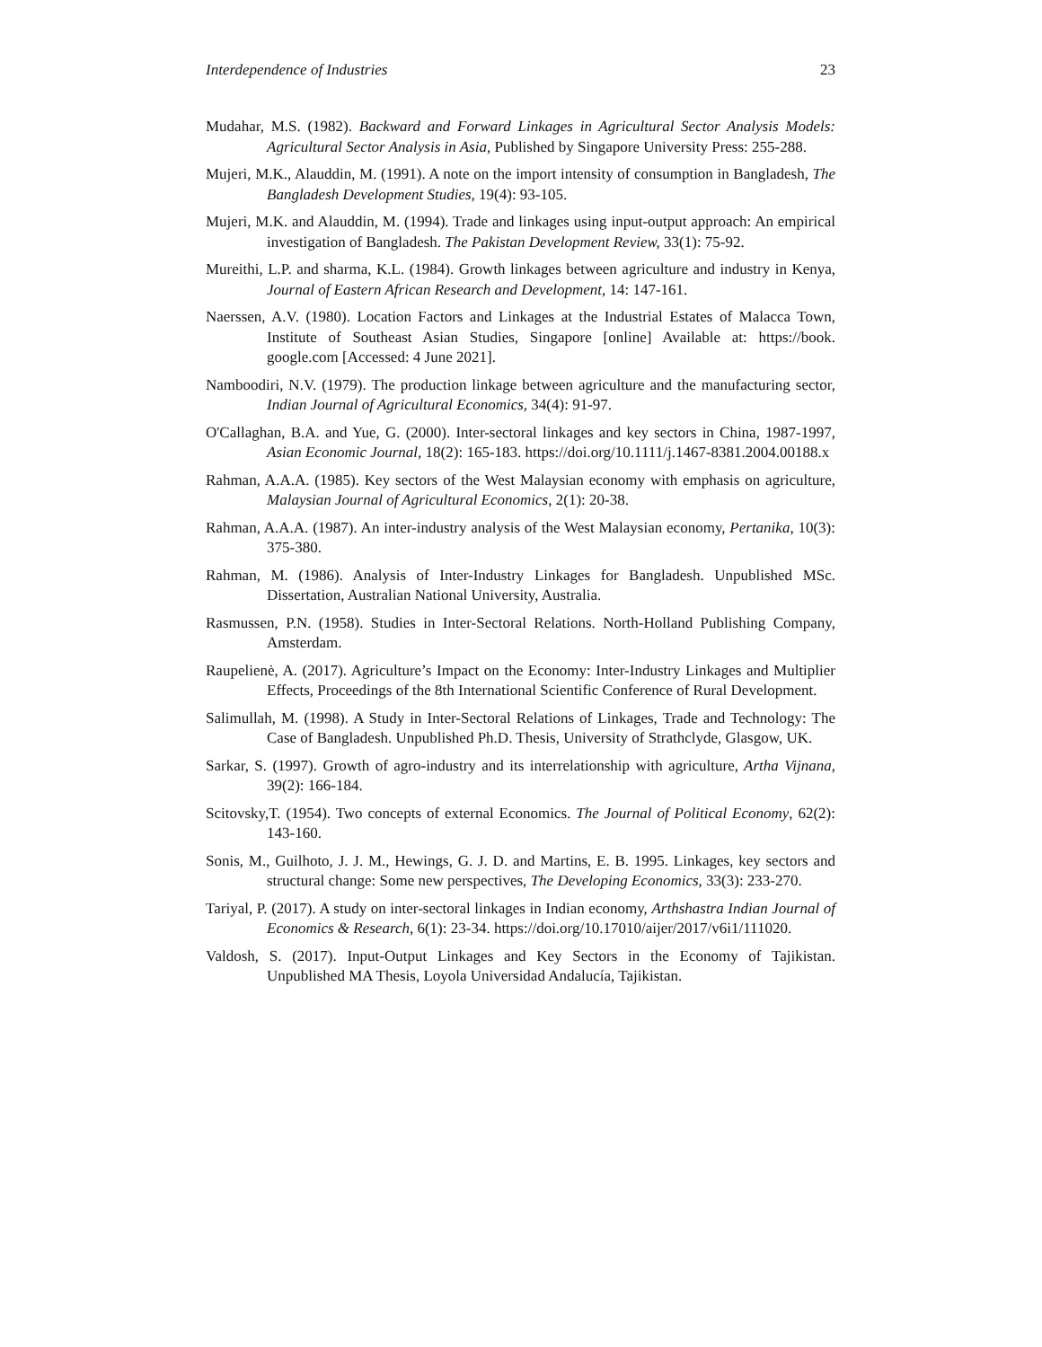Interdependence of Industries 23
Mudahar, M.S. (1982). Backward and Forward Linkages in Agricultural Sector Analysis Models: Agricultural Sector Analysis in Asia, Published by Singapore University Press: 255-288.
Mujeri, M.K., Alauddin, M. (1991). A note on the import intensity of consumption in Bangladesh, The Bangladesh Development Studies, 19(4): 93-105.
Mujeri, M.K. and Alauddin, M. (1994). Trade and linkages using input-output approach: An empirical investigation of Bangladesh. The Pakistan Development Review, 33(1): 75-92.
Mureithi, L.P. and sharma, K.L. (1984). Growth linkages between agriculture and industry in Kenya, Journal of Eastern African Research and Development, 14: 147-161.
Naerssen, A.V. (1980). Location Factors and Linkages at the Industrial Estates of Malacca Town, Institute of Southeast Asian Studies, Singapore [online] Available at: https://book. google.com [Accessed: 4 June 2021].
Namboodiri, N.V. (1979). The production linkage between agriculture and the manufacturing sector, Indian Journal of Agricultural Economics, 34(4): 91-97.
O'Callaghan, B.A. and Yue, G. (2000). Inter-sectoral linkages and key sectors in China, 1987-1997, Asian Economic Journal, 18(2): 165-183. https://doi.org/10.1111/j.1467-8381.2004.00188.x
Rahman, A.A.A. (1985). Key sectors of the West Malaysian economy with emphasis on agriculture, Malaysian Journal of Agricultural Economics, 2(1): 20-38.
Rahman, A.A.A. (1987). An inter-industry analysis of the West Malaysian economy, Pertanika, 10(3): 375-380.
Rahman, M. (1986). Analysis of Inter-Industry Linkages for Bangladesh. Unpublished MSc. Dissertation, Australian National University, Australia.
Rasmussen, P.N. (1958). Studies in Inter-Sectoral Relations. North-Holland Publishing Company, Amsterdam.
Raupelienė, A. (2017). Agriculture’s Impact on the Economy: Inter-Industry Linkages and Multiplier Effects, Proceedings of the 8th International Scientific Conference of Rural Development.
Salimullah, M. (1998). A Study in Inter-Sectoral Relations of Linkages, Trade and Technology: The Case of Bangladesh. Unpublished Ph.D. Thesis, University of Strathclyde, Glasgow, UK.
Sarkar, S. (1997). Growth of agro-industry and its interrelationship with agriculture, Artha Vijnana, 39(2): 166-184.
Scitovsky,T. (1954). Two concepts of external Economics. The Journal of Political Economy, 62(2): 143-160.
Sonis, M., Guilhoto, J. J. M., Hewings, G. J. D. and Martins, E. B. 1995. Linkages, key sectors and structural change: Some new perspectives, The Developing Economics, 33(3): 233-270.
Tariyal, P. (2017). A study on inter-sectoral linkages in Indian economy, Arthshastra Indian Journal of Economics & Research, 6(1): 23-34. https://doi.org/10.17010/aijer/2017/v6i1/111020.
Valdosh, S. (2017). Input-Output Linkages and Key Sectors in the Economy of Tajikistan. Unpublished MA Thesis, Loyola Universidad Andalucía, Tajikistan.